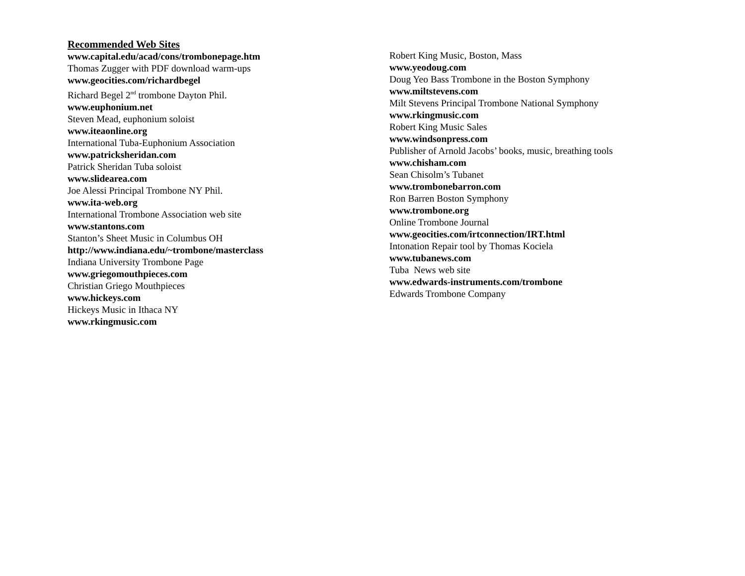Recommended Web Sites
www.capital.edu/acad/cons/trombonepage.htm
Thomas Zugger with PDF download warm-ups
www.geocities.com/richardbegel
Richard Begel 2<sup>nd</sup> trombone Dayton Phil.
www.euphonium.net
Steven Mead, euphonium soloist
www.iteaonline.org
International Tuba-Euphonium Association
www.patricksheridan.com
Patrick Sheridan Tuba soloist
www.slidearea.com
Joe Alessi Principal Trombone NY Phil.
www.ita-web.org
International Trombone Association web site
www.stantons.com
Stanton’s Sheet Music in Columbus OH
http://www.indiana.edu/~trombone/masterclass
Indiana University Trombone Page
www.griegomouthpieces.com
Christian Griego Mouthpieces
www.hickeys.com
Hickeys Music in Ithaca NY
www.rkingmusic.com
Robert King Music, Boston, Mass
www.yeodoug.com
Doug Yeo Bass Trombone in the Boston Symphony
www.miltstevens.com
Milt Stevens Principal Trombone National Symphony
www.rkingmusic.com
Robert King Music Sales
www.windsonpress.com
Publisher of Arnold Jacobs’ books, music, breathing tools
www.chisham.com
Sean Chisolm’s Tubanet
www.trombonebarron.com
Ron Barren Boston Symphony
www.trombone.org
Online Trombone Journal
www.geocities.com/irtconnection/IRT.html
Intonation Repair tool by Thomas Kociela
www.tubanews.com
Tuba News web site
www.edwards-instruments.com/trombone
Edwards Trombone Company